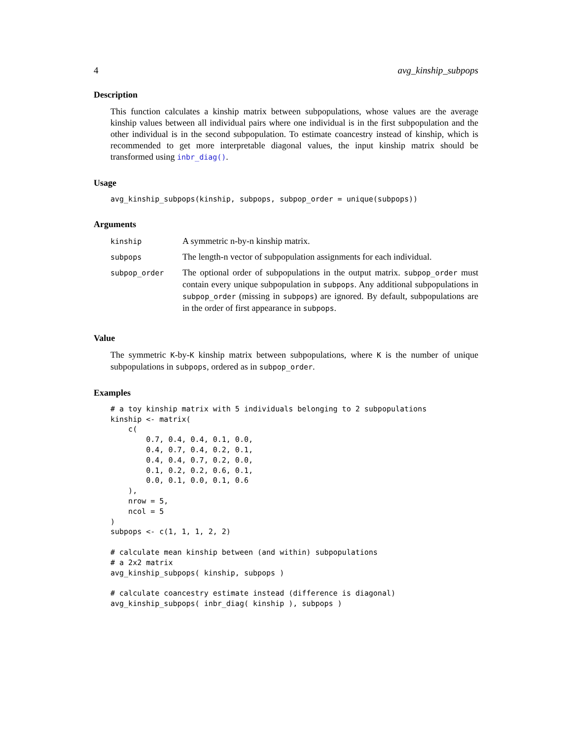4 avg_kinship_subpops
Description
This function calculates a kinship matrix between subpopulations, whose values are the average kinship values between all individual pairs where one individual is in the first subpopulation and the other individual is in the second subpopulation. To estimate coancestry instead of kinship, which is recommended to get more interpretable diagonal values, the input kinship matrix should be transformed using inbr_diag().
Usage
avg_kinship_subpops(kinship, subpops, subpop_order = unique(subpops))
Arguments
| kinship | A symmetric n-by-n kinship matrix. |
| subpops | The length-n vector of subpopulation assignments for each individual. |
| subpop_order | The optional order of subpopulations in the output matrix. subpop_order must contain every unique subpopulation in subpops . Any additional subpopulations in subpop_order (missing in subpops ) are ignored. By default, subpopulations are in the order of first appearance in subpops . |
Value
The symmetric K-by-K kinship matrix between subpopulations, where K is the number of unique subpopulations in subpops, ordered as in subpop_order.
Examples
# a toy kinship matrix with 5 individuals belonging to 2 subpopulations
kinship <- matrix(
    c(
        0.7, 0.4, 0.4, 0.1, 0.0,
        0.4, 0.7, 0.4, 0.2, 0.1,
        0.4, 0.4, 0.7, 0.2, 0.0,
        0.1, 0.2, 0.2, 0.6, 0.1,
        0.0, 0.1, 0.0, 0.1, 0.6
    ),
    nrow = 5,
    ncol = 5
)
subpops <- c(1, 1, 1, 2, 2)

# calculate mean kinship between (and within) subpopulations
# a 2x2 matrix
avg_kinship_subpops( kinship, subpops )

# calculate coancestry estimate instead (difference is diagonal)
avg_kinship_subpops( inbr_diag( kinship ), subpops )